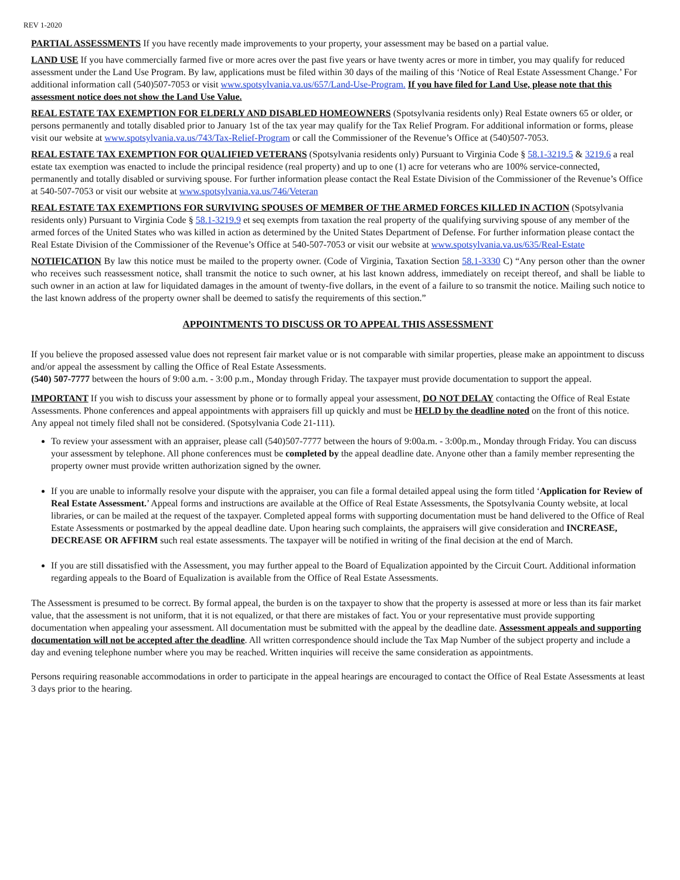REV 1-2020
PARTIAL ASSESSMENTS If you have recently made improvements to your property, your assessment may be based on a partial value.
LAND USE If you have commercially farmed five or more acres over the past five years or have twenty acres or more in timber, you may qualify for reduced assessment under the Land Use Program. By law, applications must be filed within 30 days of the mailing of this ‘Notice of Real Estate Assessment Change.’ For additional information call (540)507-7053 or visit www.spotsylvania.va.us/657/Land-Use-Program. If you have filed for Land Use, please note that this assessment notice does not show the Land Use Value.
REAL ESTATE TAX EXEMPTION FOR ELDERLY AND DISABLED HOMEOWNERS (Spotsylvania residents only) Real Estate owners 65 or older, or persons permanently and totally disabled prior to January 1st of the tax year may qualify for the Tax Relief Program. For additional information or forms, please visit our website at www.spotsylvania.va.us/743/Tax-Relief-Program or call the Commissioner of the Revenue’s Office at (540)507-7053.
REAL ESTATE TAX EXEMPTION FOR QUALIFIED VETERANS (Spotsylvania residents only) Pursuant to Virginia Code § 58.1-3219.5 & 3219.6 a real estate tax exemption was enacted to include the principal residence (real property) and up to one (1) acre for veterans who are 100% service-connected, permanently and totally disabled or surviving spouse. For further information please contact the Real Estate Division of the Commissioner of the Revenue’s Office at 540-507-7053 or visit our website at www.spotsylvania.va.us/746/Veteran
REAL ESTATE TAX EXEMPTIONS FOR SURVIVING SPOUSES OF MEMBER OF THE ARMED FORCES KILLED IN ACTION (Spotsylvania residents only) Pursuant to Virginia Code § 58.1-3219.9 et seq exempts from taxation the real property of the qualifying surviving spouse of any member of the armed forces of the United States who was killed in action as determined by the United States Department of Defense. For further information please contact the Real Estate Division of the Commissioner of the Revenue’s Office at 540-507-7053 or visit our website at www.spotsylvania.va.us/635/Real-Estate
NOTIFICATION By law this notice must be mailed to the property owner. (Code of Virginia, Taxation Section 58.1-3330 C) “Any person other than the owner who receives such reassessment notice, shall transmit the notice to such owner, at his last known address, immediately on receipt thereof, and shall be liable to such owner in an action at law for liquidated damages in the amount of twenty-five dollars, in the event of a failure to so transmit the notice. Mailing such notice to the last known address of the property owner shall be deemed to satisfy the requirements of this section.”
APPOINTMENTS TO DISCUSS OR TO APPEAL THIS ASSESSMENT
If you believe the proposed assessed value does not represent fair market value or is not comparable with similar properties, please make an appointment to discuss and/or appeal the assessment by calling the Office of Real Estate Assessments.
(540) 507-7777 between the hours of 9:00 a.m. - 3:00 p.m., Monday through Friday. The taxpayer must provide documentation to support the appeal.
IMPORTANT If you wish to discuss your assessment by phone or to formally appeal your assessment, DO NOT DELAY contacting the Office of Real Estate Assessments. Phone conferences and appeal appointments with appraisers fill up quickly and must be HELD by the deadline noted on the front of this notice. Any appeal not timely filed shall not be considered. (Spotsylvania Code 21-111).
To review your assessment with an appraiser, please call (540)507-7777 between the hours of 9:00a.m. - 3:00p.m., Monday through Friday. You can discuss your assessment by telephone. All phone conferences must be completed by the appeal deadline date. Anyone other than a family member representing the property owner must provide written authorization signed by the owner.
If you are unable to informally resolve your dispute with the appraiser, you can file a formal detailed appeal using the form titled ‘Application for Review of Real Estate Assessment.’ Appeal forms and instructions are available at the Office of Real Estate Assessments, the Spotsylvania County website, at local libraries, or can be mailed at the request of the taxpayer. Completed appeal forms with supporting documentation must be hand delivered to the Office of Real Estate Assessments or postmarked by the appeal deadline date. Upon hearing such complaints, the appraisers will give consideration and INCREASE, DECREASE OR AFFIRM such real estate assessments. The taxpayer will be notified in writing of the final decision at the end of March.
If you are still dissatisfied with the Assessment, you may further appeal to the Board of Equalization appointed by the Circuit Court. Additional information regarding appeals to the Board of Equalization is available from the Office of Real Estate Assessments.
The Assessment is presumed to be correct. By formal appeal, the burden is on the taxpayer to show that the property is assessed at more or less than its fair market value, that the assessment is not uniform, that it is not equalized, or that there are mistakes of fact. You or your representative must provide supporting documentation when appealing your assessment. All documentation must be submitted with the appeal by the deadline date. Assessment appeals and supporting documentation will not be accepted after the deadline. All written correspondence should include the Tax Map Number of the subject property and include a day and evening telephone number where you may be reached. Written inquiries will receive the same consideration as appointments.
Persons requiring reasonable accommodations in order to participate in the appeal hearings are encouraged to contact the Office of Real Estate Assessments at least 3 days prior to the hearing.